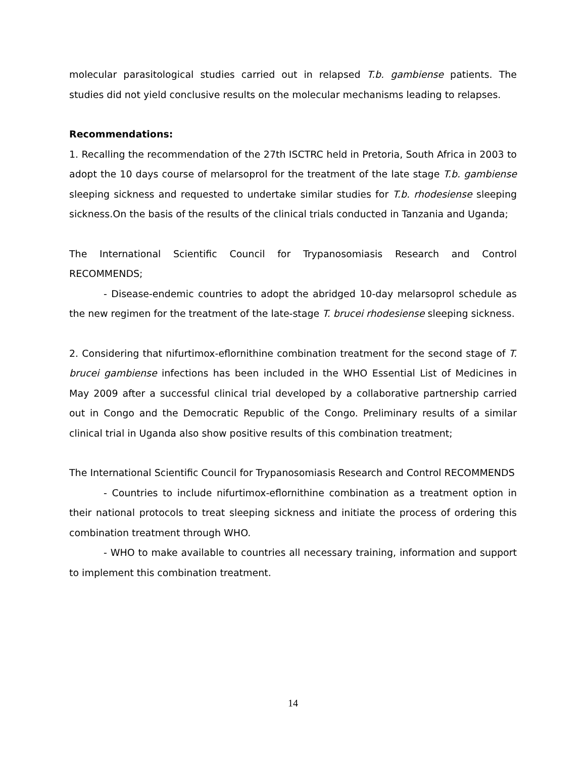molecular parasitological studies carried out in relapsed T.b. gambiense patients. The studies did not yield conclusive results on the molecular mechanisms leading to relapses.
Recommendations:
1. Recalling the recommendation of the 27th ISCTRC held in Pretoria, South Africa in 2003 to adopt the 10 days course of melarsoprol for the treatment of the late stage T.b. gambiense sleeping sickness and requested to undertake similar studies for T.b. rhodesiense sleeping sickness.On the basis of the results of the clinical trials conducted in Tanzania and Uganda;
The International Scientific Council for Trypanosomiasis Research and Control RECOMMENDS;
- Disease-endemic countries to adopt the abridged 10-day melarsoprol schedule as the new regimen for the treatment of the late-stage T. brucei rhodesiense sleeping sickness.
2. Considering that nifurtimox-eflornithine combination treatment for the second stage of T. brucei gambiense infections has been included in the WHO Essential List of Medicines in May 2009 after a successful clinical trial developed by a collaborative partnership carried out in Congo and the Democratic Republic of the Congo. Preliminary results of a similar clinical trial in Uganda also show positive results of this combination treatment;
The International Scientific Council for Trypanosomiasis Research and Control RECOMMENDS
- Countries to include nifurtimox-eflornithine combination as a treatment option in their national protocols to treat sleeping sickness and initiate the process of ordering this combination treatment through WHO.
- WHO to make available to countries all necessary training, information and support to implement this combination treatment.
14